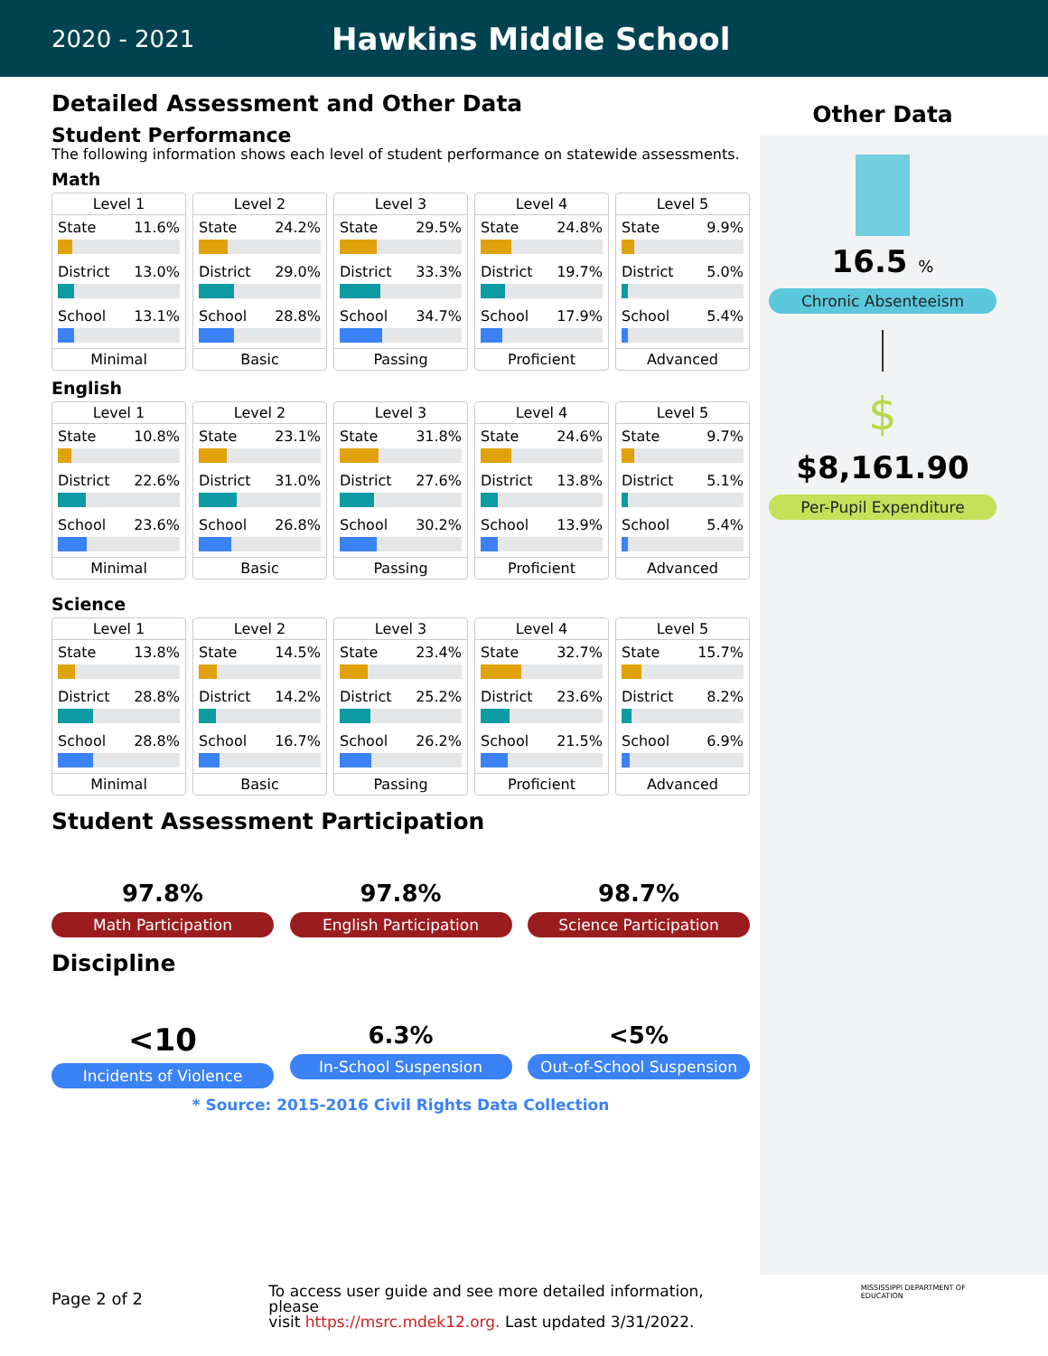2020 - 2021
Hawkins Middle School
Other Data
16.5 %
Chronic Absenteeism
$
$8,161.90
Per-Pupil Expenditure
Detailed Assessment and Other Data
Student Performance
The following information shows each level of student performance on statewide assessments.
Math
Level 1
State 11.6%
District 13.0%
School 13.1%
Minimal
Level 2
State 24.2%
District 29.0%
School 28.8%
Basic
Level 3
State 29.5%
District 33.3%
School 34.7%
Passing
Level 4
State 24.8%
District 19.7%
School 17.9%
Proficient
Level 5
State 9.9%
District 5.0%
School 5.4%
Advanced
English
Level 1
State 10.8%
District 22.6%
School 23.6%
Minimal
Level 2
State 23.1%
District 31.0%
School 26.8%
Basic
Level 3
State 31.8%
District 27.6%
School 30.2%
Passing
Level 4
State 24.6%
District 13.8%
School 13.9%
Proficient
Level 5
State 9.7%
District 5.1%
School 5.4%
Advanced
Science
Level 1
State 13.8%
District 28.8%
School 28.8%
Minimal
Level 2
State 14.5%
District 14.2%
School 16.7%
Basic
Level 3
State 23.4%
District 25.2%
School 26.2%
Passing
Level 4
State 32.7%
District 23.6%
School 21.5%
Proficient
Level 5
State 15.7%
District 8.2%
School 6.9%
Advanced
Student Assessment Participation
97.8%
Math Participation
97.8%
English Participation
98.7%
Science Participation
Discipline
<10
Incidents of Violence
6.3%
In-School Suspension
<5%
Out-of-School Suspension
* Source: 2015-2016 Civil Rights Data Collection
Page 2 of 2
To access user guide and see more detailed information, please
visit https://msrc.mdek12.org. Last updated 3/31/2022.
MISSISSIPPI DEPARTMENT OF EDUCATION